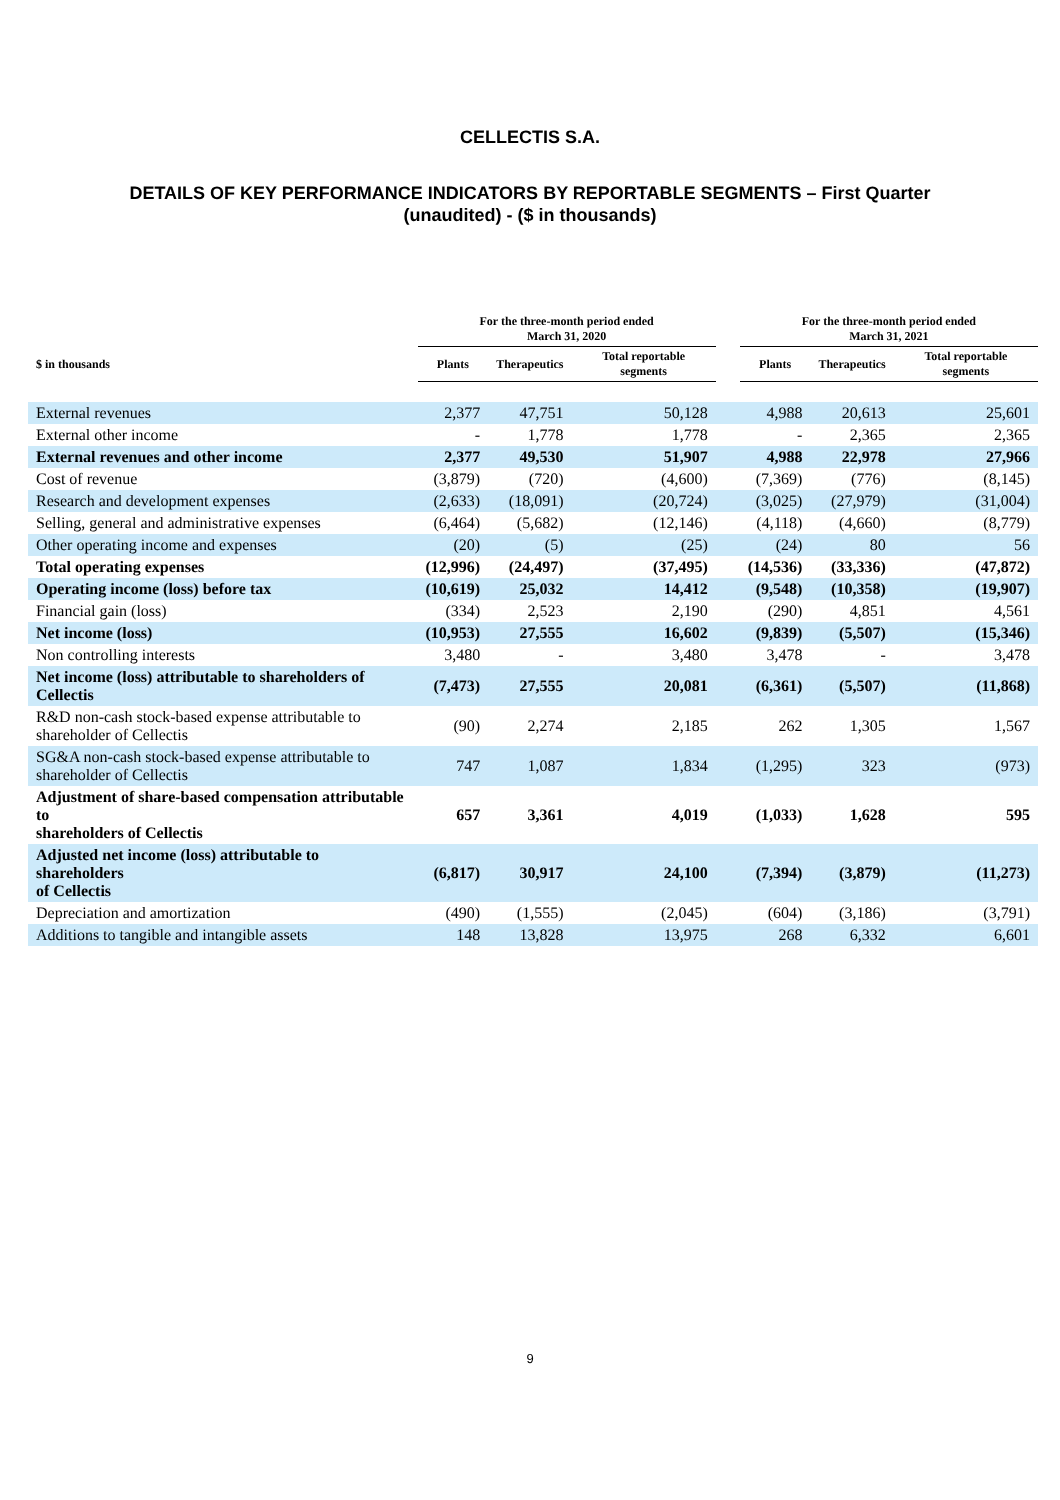CELLECTIS S.A.
DETAILS OF KEY PERFORMANCE INDICATORS BY REPORTABLE SEGMENTS – First Quarter
(unaudited) - ($ in thousands)
| | For the three-month period ended March 31, 2020 | | | | For the three-month period ended March 31, 2021 | | |
| --- | --- | --- | --- | --- | --- | --- | --- |
| $ in thousands | Plants | Therapeutics | Total reportable segments | | Plants | Therapeutics | Total reportable segments |
| External revenues | 2,377 | 47,751 | 50,128 | | 4,988 | 20,613 | 25,601 |
| External other income | - | 1,778 | 1,778 | | - | 2,365 | 2,365 |
| External revenues and other income | 2,377 | 49,530 | 51,907 | | 4,988 | 22,978 | 27,966 |
| Cost of revenue | (3,879) | (720) | (4,600) | | (7,369) | (776) | (8,145) |
| Research and development expenses | (2,633) | (18,091) | (20,724) | | (3,025) | (27,979) | (31,004) |
| Selling, general and administrative expenses | (6,464) | (5,682) | (12,146) | | (4,118) | (4,660) | (8,779) |
| Other operating income and expenses | (20) | (5) | (25) | | (24) | 80 | 56 |
| Total operating expenses | (12,996) | (24,497) | (37,495) | | (14,536) | (33,336) | (47,872) |
| Operating income (loss) before tax | (10,619) | 25,032 | 14,412 | | (9,548) | (10,358) | (19,907) |
| Financial gain (loss) | (334) | 2,523 | 2,190 | | (290) | 4,851 | 4,561 |
| Net income (loss) | (10,953) | 27,555 | 16,602 | | (9,839) | (5,507) | (15,346) |
| Non controlling interests | 3,480 | - | 3,480 | | 3,478 | - | 3,478 |
| Net income (loss) attributable to shareholders of Cellectis | (7,473) | 27,555 | 20,081 | | (6,361) | (5,507) | (11,868) |
| R&D non-cash stock-based expense attributable to shareholder of Cellectis | (90) | 2,274 | 2,185 | | 262 | 1,305 | 1,567 |
| SG&A non-cash stock-based expense attributable to shareholder of Cellectis | 747 | 1,087 | 1,834 | | (1,295) | 323 | (973) |
| Adjustment of share-based compensation attributable to shareholders of Cellectis | 657 | 3,361 | 4,019 | | (1,033) | 1,628 | 595 |
| Adjusted net income (loss) attributable to shareholders of Cellectis | (6,817) | 30,917 | 24,100 | | (7,394) | (3,879) | (11,273) |
| Depreciation and amortization | (490) | (1,555) | (2,045) | | (604) | (3,186) | (3,791) |
| Additions to tangible and intangible assets | 148 | 13,828 | 13,975 | | 268 | 6,332 | 6,601 |
9